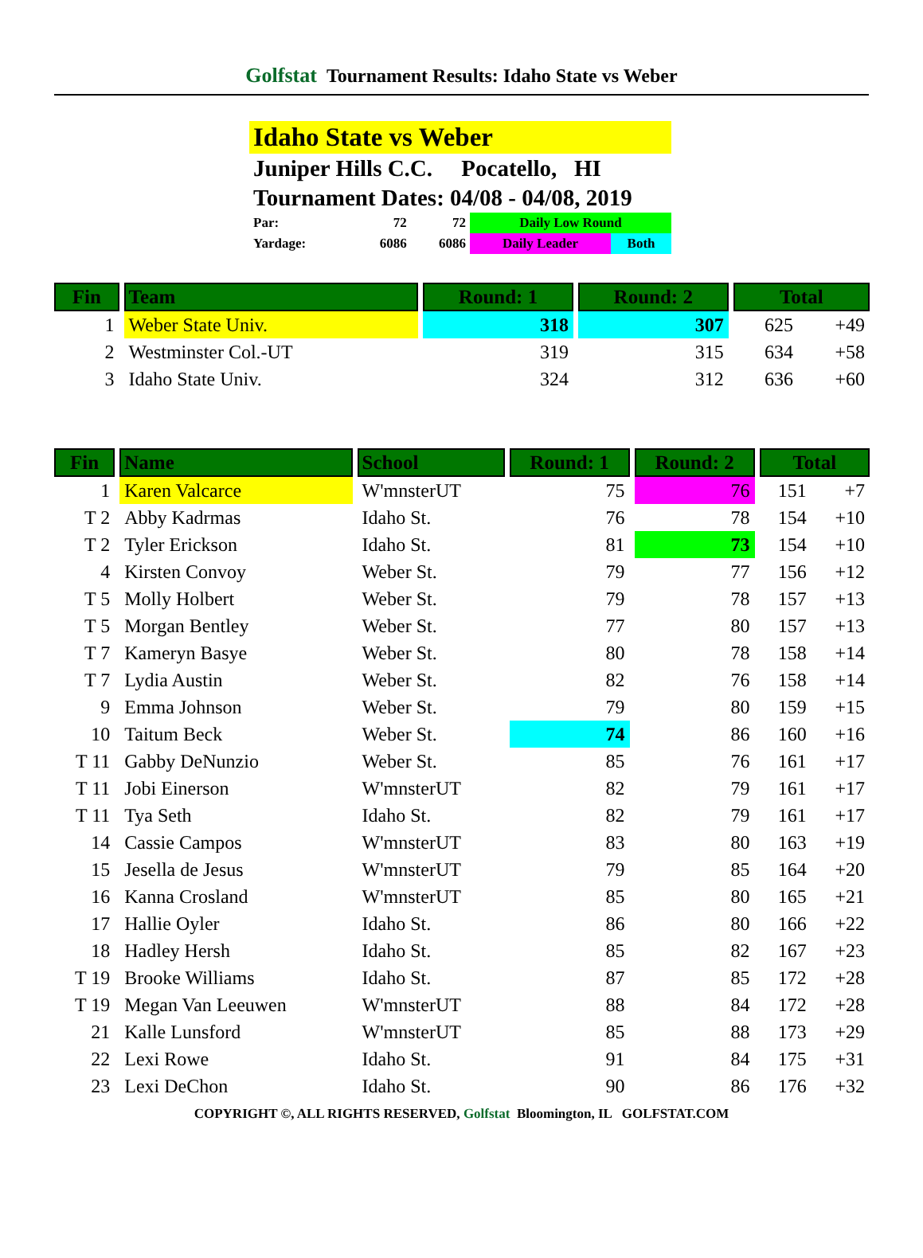Golfstat Tournament Results: Idaho State vs Weber
Idaho State vs Weber
Juniper Hills C.C. Pocatello, HI
Tournament Dates: 04/08 - 04/08, 2019
| Par: | 72 | 72 | Daily Low Round | |
| Yardage: | 6086 | 6086 | Daily Leader | Both |
| Fin | Team | Round: 1 | Round: 2 | Total | |
| --- | --- | --- | --- | --- | --- |
| 1 | Weber State Univ. | 318 | 307 | 625 | +49 |
| 2 | Westminster Col.-UT | 319 | 315 | 634 | +58 |
| 3 | Idaho State Univ. | 324 | 312 | 636 | +60 |
| Fin | Name | School | Round: 1 | Round: 2 | Total | |
| --- | --- | --- | --- | --- | --- | --- |
| 1 | Karen Valcarce | W'mnsterUT | 75 | 76 | 151 | +7 |
| T 2 | Abby Kadrmas | Idaho St. | 76 | 78 | 154 | +10 |
| T 2 | Tyler Erickson | Idaho St. | 81 | 73 | 154 | +10 |
| 4 | Kirsten Convoy | Weber St. | 79 | 77 | 156 | +12 |
| T 5 | Molly Holbert | Weber St. | 79 | 78 | 157 | +13 |
| T 5 | Morgan Bentley | Weber St. | 77 | 80 | 157 | +13 |
| T 7 | Kameryn Basye | Weber St. | 80 | 78 | 158 | +14 |
| T 7 | Lydia Austin | Weber St. | 82 | 76 | 158 | +14 |
| 9 | Emma Johnson | Weber St. | 79 | 80 | 159 | +15 |
| 10 | Taitum Beck | Weber St. | 74 | 86 | 160 | +16 |
| T 11 | Gabby DeNunzio | Weber St. | 85 | 76 | 161 | +17 |
| T 11 | Jobi Einerson | W'mnsterUT | 82 | 79 | 161 | +17 |
| T 11 | Tya Seth | Idaho St. | 82 | 79 | 161 | +17 |
| 14 | Cassie Campos | W'mnsterUT | 83 | 80 | 163 | +19 |
| 15 | Jesella de Jesus | W'mnsterUT | 79 | 85 | 164 | +20 |
| 16 | Kanna Crosland | W'mnsterUT | 85 | 80 | 165 | +21 |
| 17 | Hallie Oyler | Idaho St. | 86 | 80 | 166 | +22 |
| 18 | Hadley Hersh | Idaho St. | 85 | 82 | 167 | +23 |
| T 19 | Brooke Williams | Idaho St. | 87 | 85 | 172 | +28 |
| T 19 | Megan Van Leeuwen | W'mnsterUT | 88 | 84 | 172 | +28 |
| 21 | Kalle Lunsford | W'mnsterUT | 85 | 88 | 173 | +29 |
| 22 | Lexi Rowe | Idaho St. | 91 | 84 | 175 | +31 |
| 23 | Lexi DeChon | Idaho St. | 90 | 86 | 176 | +32 |
COPYRIGHT ©, ALL RIGHTS RESERVED, Golfstat Bloomington, IL GOLFSTAT.COM